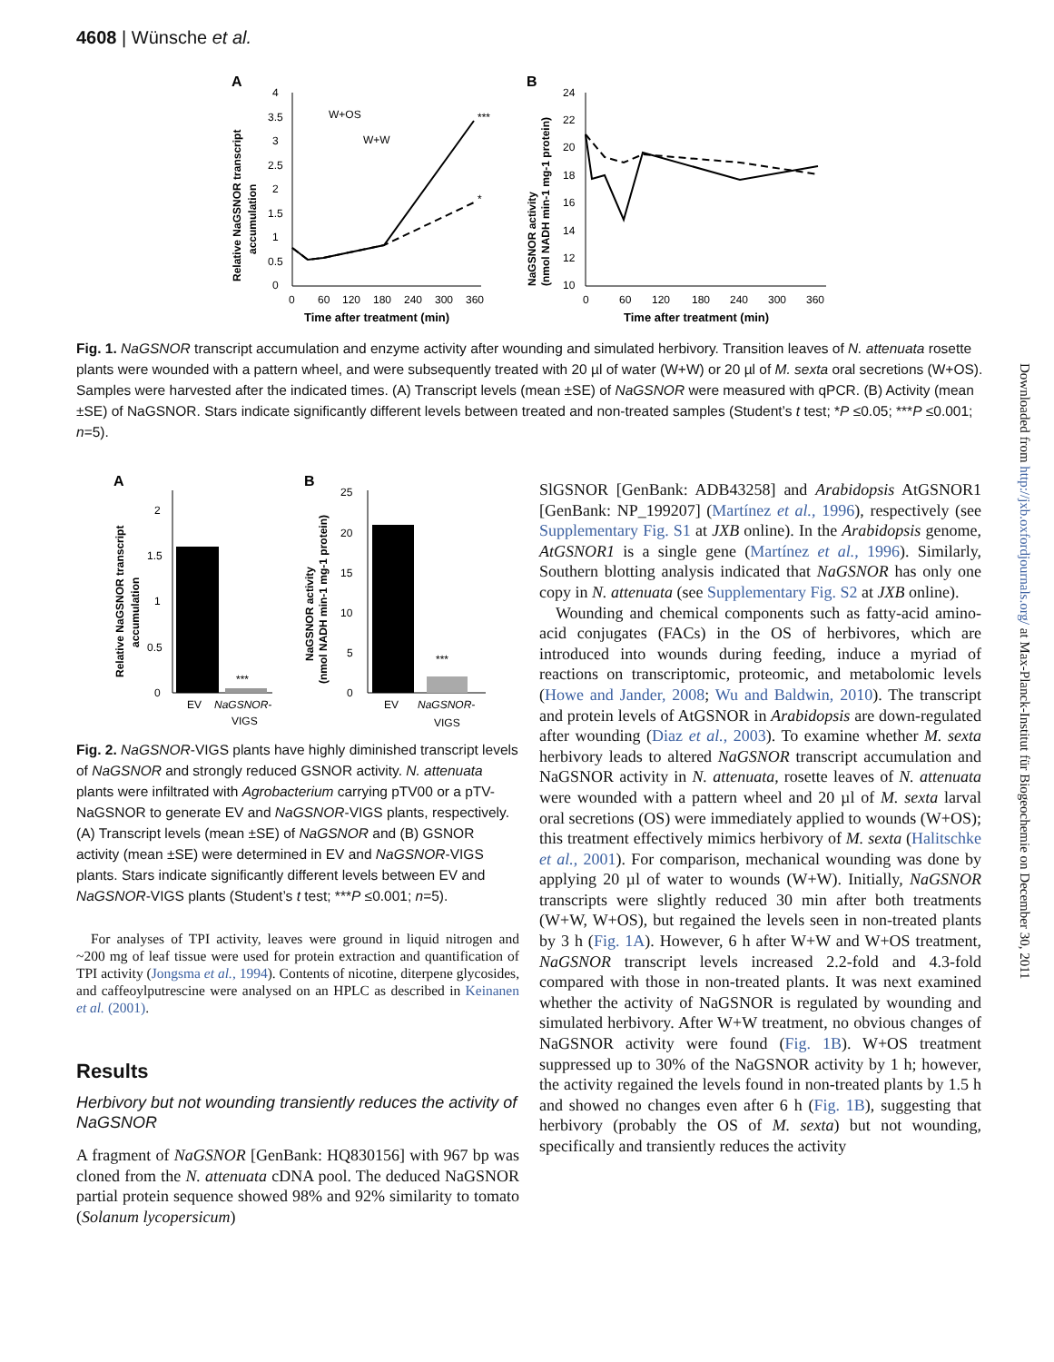4608 | Wünsche et al.
A
4
3.5
3
2.5
2
1.5
1
0.5
0
0
60
120
180
240
300
360
Time after treatment (min)
W+OS
W+W
***
*
Relative NaGSNOR transcript
accumulation
B
24
22
20
18
16
14
12
10
0
60
120
180
240
300
360
Time after treatment (min)
NaGSNOR activity
(nmol NADH min-1 mg-1 protein)
Fig. 1. NaGSNOR transcript accumulation and enzyme activity after wounding and simulated herbivory. Transition leaves of N. attenuata rosette plants were wounded with a pattern wheel, and were subsequently treated with 20 µl of water (W+W) or 20 µl of M. sexta oral secretions (W+OS). Samples were harvested after the indicated times. (A) Transcript levels (mean ±SE) of NaGSNOR were measured with qPCR. (B) Activity (mean ±SE) of NaGSNOR. Stars indicate significantly different levels between treated and non-treated samples (Student’s t test; *P ≤0.05; ***P ≤0.001; n=5).
A
2
1.5
1
0.5
0
***
EV
NaGSNOR-
VIGS
Relative NaGSNOR transcript
accumulation
B
25
20
15
10
5
0
***
EV
NaGSNOR-
VIGS
NaGSNOR activity
(nmol NADH min-1 mg-1 protein)
Fig. 2. NaGSNOR-VIGS plants have highly diminished transcript levels of NaGSNOR and strongly reduced GSNOR activity. N. attenuata plants were infiltrated with Agrobacterium carrying pTV00 or a pTV-NaGSNOR to generate EV and NaGSNOR-VIGS plants, respectively. (A) Transcript levels (mean ±SE) of NaGSNOR and (B) GSNOR activity (mean ±SE) were determined in EV and NaGSNOR-VIGS plants. Stars indicate significantly different levels between EV and NaGSNOR-VIGS plants (Student’s t test; ***P ≤0.001; n=5).
For analyses of TPI activity, leaves were ground in liquid nitrogen and ~200 mg of leaf tissue were used for protein extraction and quantification of TPI activity (Jongsma et al., 1994). Contents of nicotine, diterpene glycosides, and caffeoylputrescine were analysed on an HPLC as described in Keinanen et al. (2001).
Results
Herbivory but not wounding transiently reduces the activity of NaGSNOR
A fragment of NaGSNOR [GenBank: HQ830156] with 967 bp was cloned from the N. attenuata cDNA pool. The deduced NaGSNOR partial protein sequence showed 98% and 92% similarity to tomato (Solanum lycopersicum)
SlGSNOR [GenBank: ADB43258] and Arabidopsis AtGSNOR1 [GenBank: NP_199207] (Martínez et al., 1996), respectively (see Supplementary Fig. S1 at JXB online). In the Arabidopsis genome, AtGSNOR1 is a single gene (Martínez et al., 1996). Similarly, Southern blotting analysis indicated that NaGSNOR has only one copy in N. attenuata (see Supplementary Fig. S2 at JXB online).
Wounding and chemical components such as fatty-acid amino-acid conjugates (FACs) in the OS of herbivores, which are introduced into wounds during feeding, induce a myriad of reactions on transcriptomic, proteomic, and metabolomic levels (Howe and Jander, 2008; Wu and Baldwin, 2010). The transcript and protein levels of AtGSNOR in Arabidopsis are down-regulated after wounding (Diaz et al., 2003). To examine whether M. sexta herbivory leads to altered NaGSNOR transcript accumulation and NaGSNOR activity in N. attenuata, rosette leaves of N. attenuata were wounded with a pattern wheel and 20 µl of M. sexta larval oral secretions (OS) were immediately applied to wounds (W+OS); this treatment effectively mimics herbivory of M. sexta (Halitschke et al., 2001). For comparison, mechanical wounding was done by applying 20 µl of water to wounds (W+W). Initially, NaGSNOR transcripts were slightly reduced 30 min after both treatments (W+W, W+OS), but regained the levels seen in non-treated plants by 3 h (Fig. 1A). However, 6 h after W+W and W+OS treatment, NaGSNOR transcript levels increased 2.2-fold and 4.3-fold compared with those in non-treated plants. It was next examined whether the activity of NaGSNOR is regulated by wounding and simulated herbivory. After W+W treatment, no obvious changes of NaGSNOR activity were found (Fig. 1B). W+OS treatment suppressed up to 30% of the NaGSNOR activity by 1 h; however, the activity regained the levels found in non-treated plants by 1.5 h and showed no changes even after 6 h (Fig. 1B), suggesting that herbivory (probably the OS of M. sexta) but not wounding, specifically and transiently reduces the activity
Downloaded from http://jxb.oxfordjournals.org/ at Max-Planck-Institut für Biogeochemie on December 30, 2011